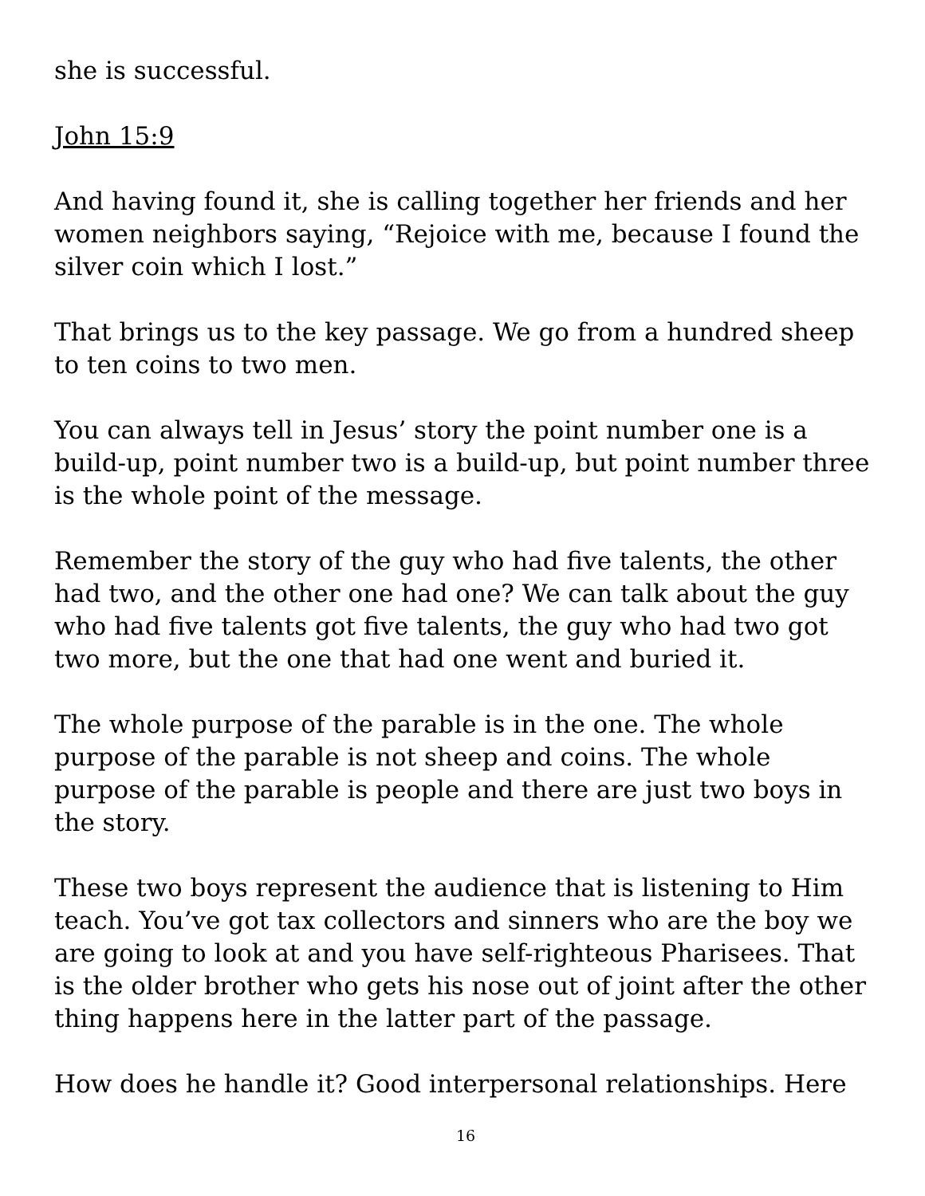she is successful.
John 15:9
And having found it, she is calling together her friends and her women neighbors saying, “Rejoice with me, because I found the silver coin which I lost.”
That brings us to the key passage. We go from a hundred sheep to ten coins to two men.
You can always tell in Jesus’ story the point number one is a build-up, point number two is a build-up, but point number three is the whole point of the message.
Remember the story of the guy who had five talents, the other had two, and the other one had one? We can talk about the guy who had five talents got five talents, the guy who had two got two more, but the one that had one went and buried it.
The whole purpose of the parable is in the one. The whole purpose of the parable is not sheep and coins. The whole purpose of the parable is people and there are just two boys in the story.
These two boys represent the audience that is listening to Him teach. You’ve got tax collectors and sinners who are the boy we are going to look at and you have self-righteous Pharisees. That is the older brother who gets his nose out of joint after the other thing happens here in the latter part of the passage.
How does he handle it? Good interpersonal relationships. Here
16